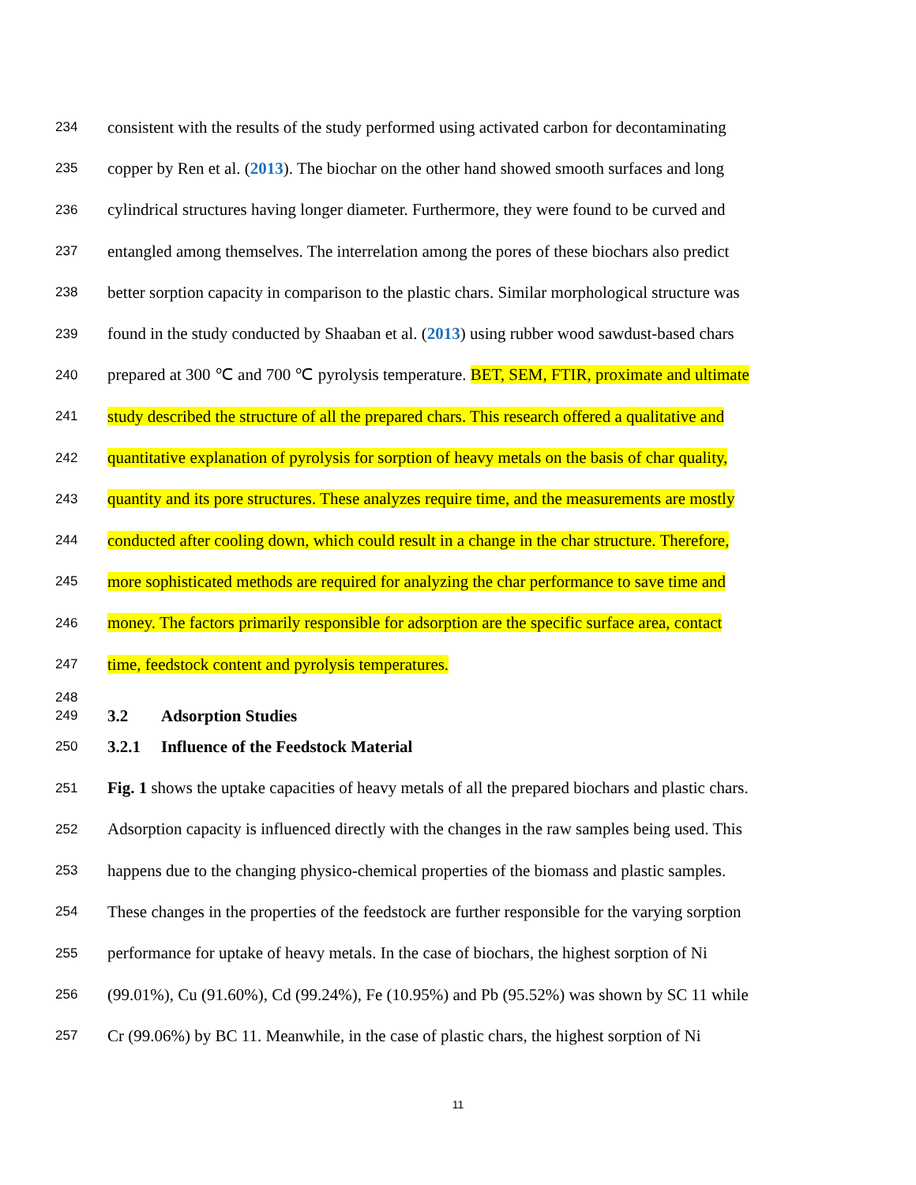234 consistent with the results of the study performed using activated carbon for decontaminating
235 copper by Ren et al. (2013). The biochar on the other hand showed smooth surfaces and long
236 cylindrical structures having longer diameter. Furthermore, they were found to be curved and
237 entangled among themselves. The interrelation among the pores of these biochars also predict
238 better sorption capacity in comparison to the plastic chars. Similar morphological structure was
239 found in the study conducted by Shaaban et al. (2013) using rubber wood sawdust-based chars
240 prepared at 300 ℃ and 700 ℃ pyrolysis temperature. BET, SEM, FTIR, proximate and ultimate
241 study described the structure of all the prepared chars. This research offered a qualitative and
242 quantitative explanation of pyrolysis for sorption of heavy metals on the basis of char quality,
243 quantity and its pore structures. These analyzes require time, and the measurements are mostly
244 conducted after cooling down, which could result in a change in the char structure. Therefore,
245 more sophisticated methods are required for analyzing the char performance to save time and
246 money. The factors primarily responsible for adsorption are the specific surface area, contact
247 time, feedstock content and pyrolysis temperatures.
248
249 3.2 Adsorption Studies
250 3.2.1 Influence of the Feedstock Material
251 Fig. 1 shows the uptake capacities of heavy metals of all the prepared biochars and plastic chars.
252 Adsorption capacity is influenced directly with the changes in the raw samples being used. This
253 happens due to the changing physico-chemical properties of the biomass and plastic samples.
254 These changes in the properties of the feedstock are further responsible for the varying sorption
255 performance for uptake of heavy metals. In the case of biochars, the highest sorption of Ni
256 (99.01%), Cu (91.60%), Cd (99.24%), Fe (10.95%) and Pb (95.52%) was shown by SC 11 while
257 Cr (99.06%) by BC 11. Meanwhile, in the case of plastic chars, the highest sorption of Ni
11